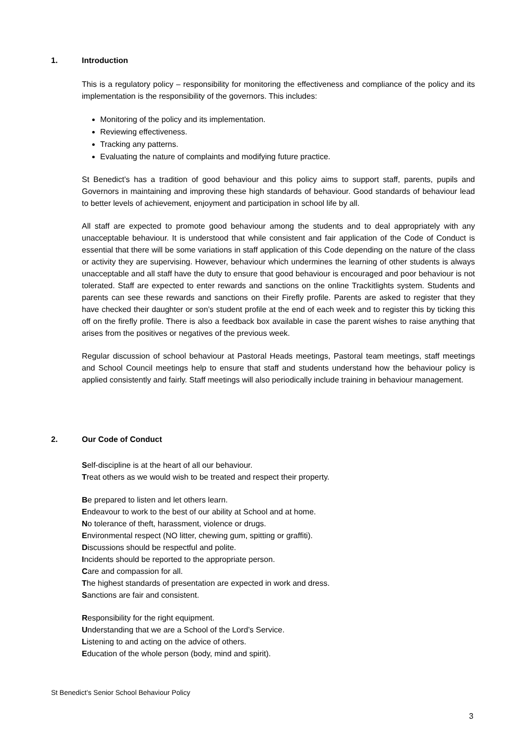1. Introduction
This is a regulatory policy – responsibility for monitoring the effectiveness and compliance of the policy and its implementation is the responsibility of the governors. This includes:
Monitoring of the policy and its implementation.
Reviewing effectiveness.
Tracking any patterns.
Evaluating the nature of complaints and modifying future practice.
St Benedict’s has a tradition of good behaviour and this policy aims to support staff, parents, pupils and Governors in maintaining and improving these high standards of behaviour. Good standards of behaviour lead to better levels of achievement, enjoyment and participation in school life by all.
All staff are expected to promote good behaviour among the students and to deal appropriately with any unacceptable behaviour. It is understood that while consistent and fair application of the Code of Conduct is essential that there will be some variations in staff application of this Code depending on the nature of the class or activity they are supervising. However, behaviour which undermines the learning of other students is always unacceptable and all staff have the duty to ensure that good behaviour is encouraged and poor behaviour is not tolerated. Staff are expected to enter rewards and sanctions on the online Trackitlights system. Students and parents can see these rewards and sanctions on their Firefly profile. Parents are asked to register that they have checked their daughter or son’s student profile at the end of each week and to register this by ticking this off on the firefly profile. There is also a feedback box available in case the parent wishes to raise anything that arises from the positives or negatives of the previous week.
Regular discussion of school behaviour at Pastoral Heads meetings, Pastoral team meetings, staff meetings and School Council meetings help to ensure that staff and students understand how the behaviour policy is applied consistently and fairly. Staff meetings will also periodically include training in behaviour management.
2. Our Code of Conduct
Self-discipline is at the heart of all our behaviour.
Treat others as we would wish to be treated and respect their property.
Be prepared to listen and let others learn.
Endeavour to work to the best of our ability at School and at home.
No tolerance of theft, harassment, violence or drugs.
Environmental respect (NO litter, chewing gum, spitting or graffiti).
Discussions should be respectful and polite.
Incidents should be reported to the appropriate person.
Care and compassion for all.
The highest standards of presentation are expected in work and dress.
Sanctions are fair and consistent.
Responsibility for the right equipment.
Understanding that we are a School of the Lord’s Service.
Listening to and acting on the advice of others.
Education of the whole person (body, mind and spirit).
St Benedict’s Senior School Behaviour Policy
3